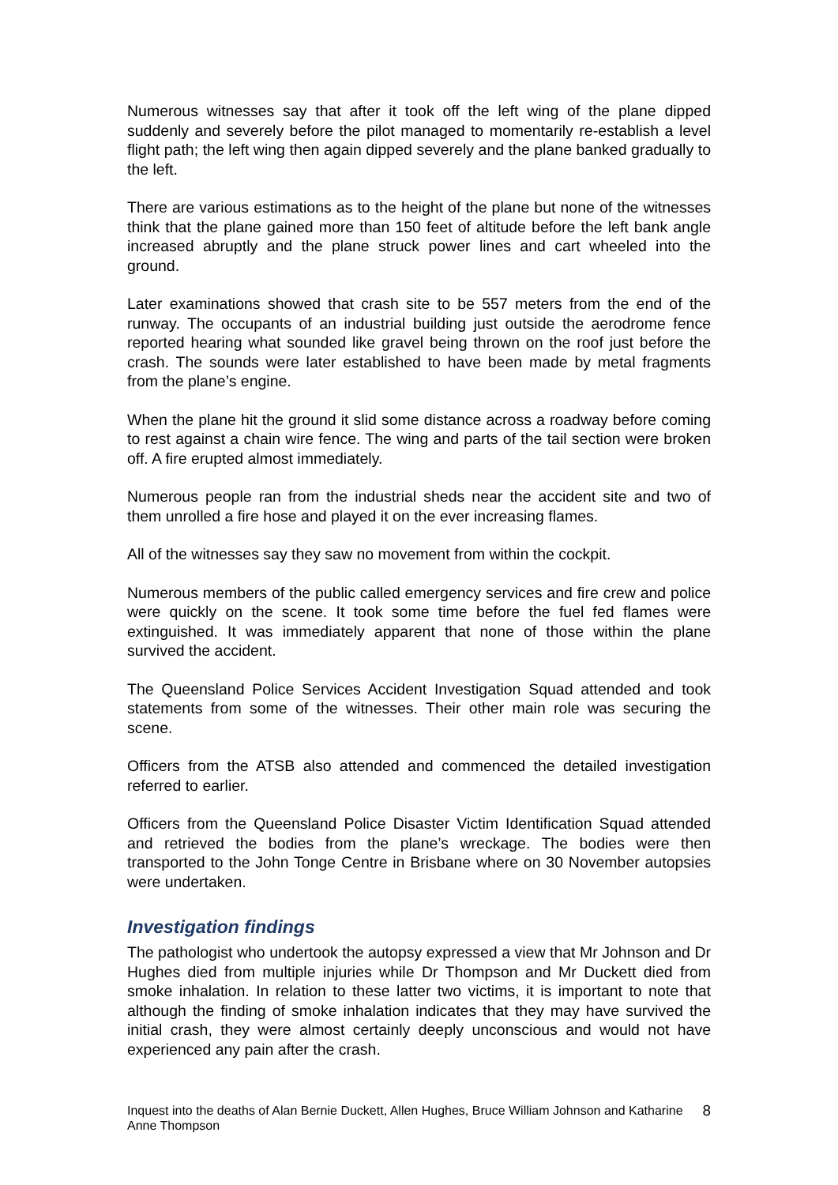Numerous witnesses say that after it took off the left wing of the plane dipped suddenly and severely before the pilot managed to momentarily re-establish a level flight path; the left wing then again dipped severely and the plane banked gradually to the left.
There are various estimations as to the height of the plane but none of the witnesses think that the plane gained more than 150 feet of altitude before the left bank angle increased abruptly and the plane struck power lines and cart wheeled into the ground.
Later examinations showed that crash site to be 557 meters from the end of the runway. The occupants of an industrial building just outside the aerodrome fence reported hearing what sounded like gravel being thrown on the roof just before the crash. The sounds were later established to have been made by metal fragments from the plane’s engine.
When the plane hit the ground it slid some distance across a roadway before coming to rest against a chain wire fence. The wing and parts of the tail section were broken off. A fire erupted almost immediately.
Numerous people ran from the industrial sheds near the accident site and two of them unrolled a fire hose and played it on the ever increasing flames.
All of the witnesses say they saw no movement from within the cockpit.
Numerous members of the public called emergency services and fire crew and police were quickly on the scene. It took some time before the fuel fed flames were extinguished. It was immediately apparent that none of those within the plane survived the accident.
The Queensland Police Services Accident Investigation Squad attended and took statements from some of the witnesses. Their other main role was securing the scene.
Officers from the ATSB also attended and commenced the detailed investigation referred to earlier.
Officers from the Queensland Police Disaster Victim Identification Squad attended and retrieved the bodies from the plane’s wreckage. The bodies were then transported to the John Tonge Centre in Brisbane where on 30 November autopsies were undertaken.
Investigation findings
The pathologist who undertook the autopsy expressed a view that Mr Johnson and Dr Hughes died from multiple injuries while Dr Thompson and Mr Duckett died from smoke inhalation. In relation to these latter two victims, it is important to note that although the finding of smoke inhalation indicates that they may have survived the initial crash, they were almost certainly deeply unconscious and would not have experienced any pain after the crash.
Inquest into the deaths of Alan Bernie Duckett, Allen Hughes, Bruce William Johnson and Katharine Anne Thompson 8